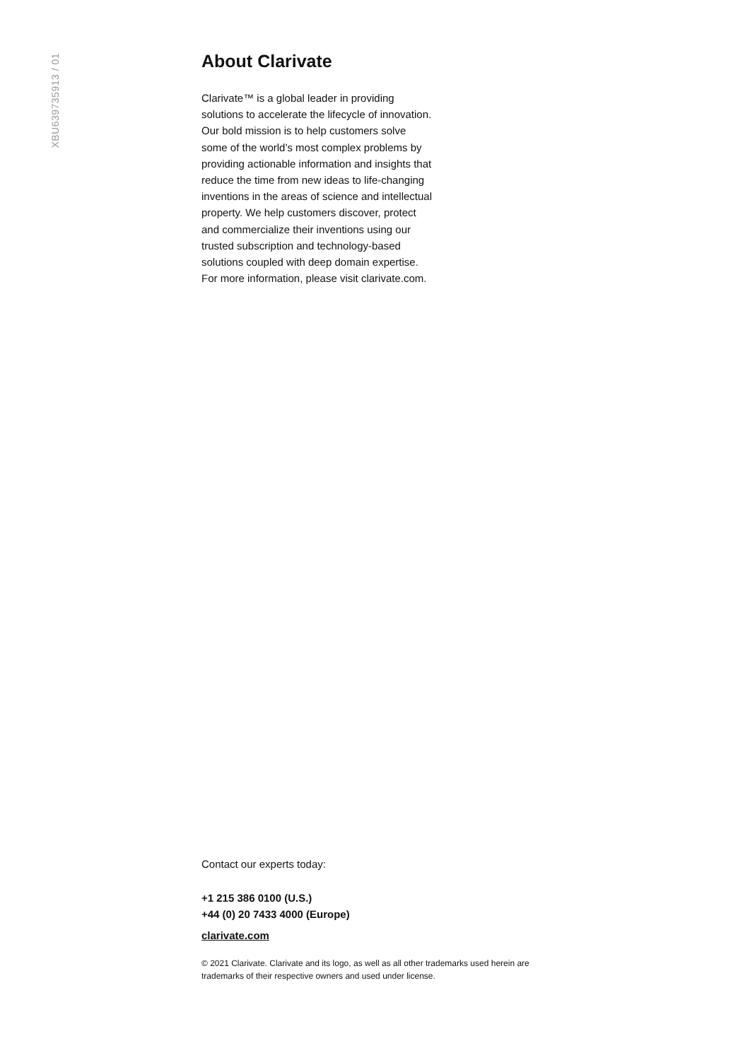XBU639735913 / 01
About Clarivate
Clarivate™ is a global leader in providing solutions to accelerate the lifecycle of innovation. Our bold mission is to help customers solve some of the world’s most complex problems by providing actionable information and insights that reduce the time from new ideas to life-changing inventions in the areas of science and intellectual property. We help customers discover, protect and commercialize their inventions using our trusted subscription and technology-based solutions coupled with deep domain expertise. For more information, please visit clarivate.com.
Contact our experts today:
+1 215 386 0100 (U.S.)
+44 (0) 20 7433 4000 (Europe)
clarivate.com
© 2021 Clarivate. Clarivate and its logo, as well as all other trademarks used herein are trademarks of their respective owners and used under license.